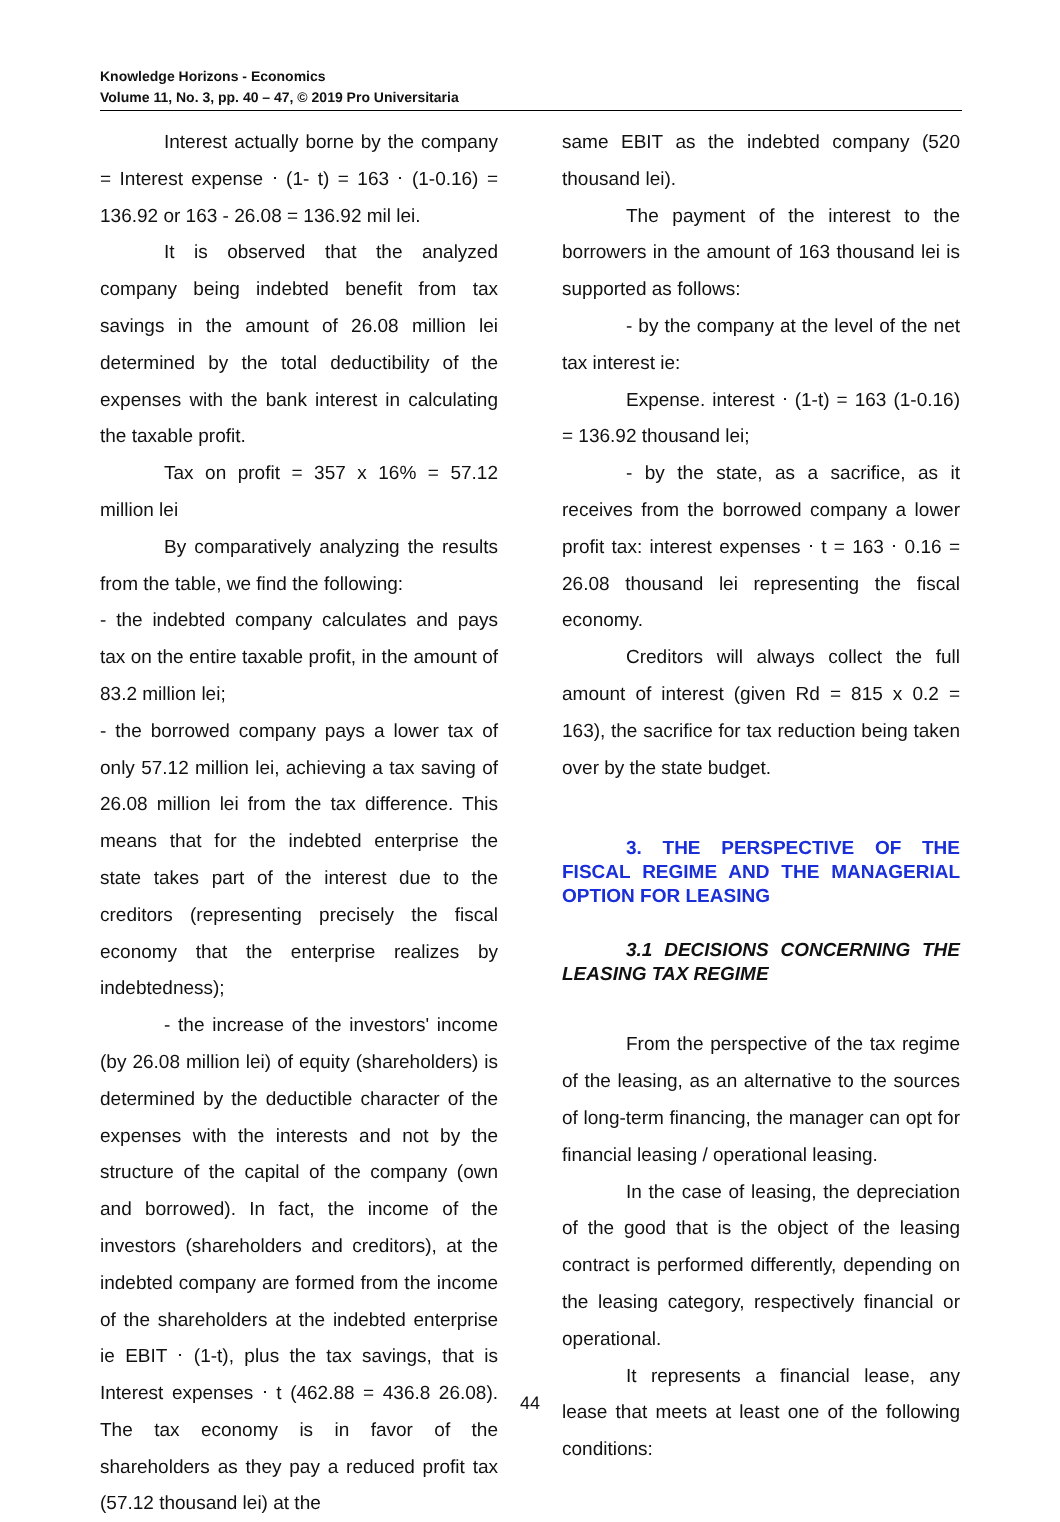Knowledge Horizons - Economics
Volume 11, No. 3, pp. 40 – 47, © 2019 Pro Universitaria
Interest actually borne by the company = Interest expense ⋅ (1- t) = 163 ⋅ (1-0.16) = 136.92 or 163 - 26.08 = 136.92 mil lei.
It is observed that the analyzed company being indebted benefit from tax savings in the amount of 26.08 million lei determined by the total deductibility of the expenses with the bank interest in calculating the taxable profit.
Tax on profit = 357 x 16% = 57.12 million lei
By comparatively analyzing the results from the table, we find the following:
- the indebted company calculates and pays tax on the entire taxable profit, in the amount of 83.2 million lei;
- the borrowed company pays a lower tax of only 57.12 million lei, achieving a tax saving of 26.08 million lei from the tax difference. This means that for the indebted enterprise the state takes part of the interest due to the creditors (representing precisely the fiscal economy that the enterprise realizes by indebtedness);
- the increase of the investors' income (by 26.08 million lei) of equity (shareholders) is determined by the deductible character of the expenses with the interests and not by the structure of the capital of the company (own and borrowed). In fact, the income of the investors (shareholders and creditors), at the indebted company are formed from the income of the shareholders at the indebted enterprise ie EBIT ⋅ (1-t), plus the tax savings, that is Interest expenses ⋅ t (462.88 = 436.8 26.08). The tax economy is in favor of the shareholders as they pay a reduced profit tax (57.12 thousand lei) at the
same EBIT as the indebted company (520 thousand lei).
The payment of the interest to the borrowers in the amount of 163 thousand lei is supported as follows:
- by the company at the level of the net tax interest ie:
Expense. interest ⋅ (1-t) = 163 (1-0.16) = 136.92 thousand lei;
- by the state, as a sacrifice, as it receives from the borrowed company a lower profit tax: interest expenses ⋅ t = 163 ⋅ 0.16 = 26.08 thousand lei representing the fiscal economy.
Creditors will always collect the full amount of interest (given Rd = 815 x 0.2 = 163), the sacrifice for tax reduction being taken over by the state budget.
3. THE PERSPECTIVE OF THE FISCAL REGIME AND THE MANAGERIAL OPTION FOR LEASING
3.1 DECISIONS CONCERNING THE LEASING TAX REGIME
From the perspective of the tax regime of the leasing, as an alternative to the sources of long-term financing, the manager can opt for financial leasing / operational leasing.
In the case of leasing, the depreciation of the good that is the object of the leasing contract is performed differently, depending on the leasing category, respectively financial or operational.
It represents a financial lease, any lease that meets at least one of the following conditions:
44